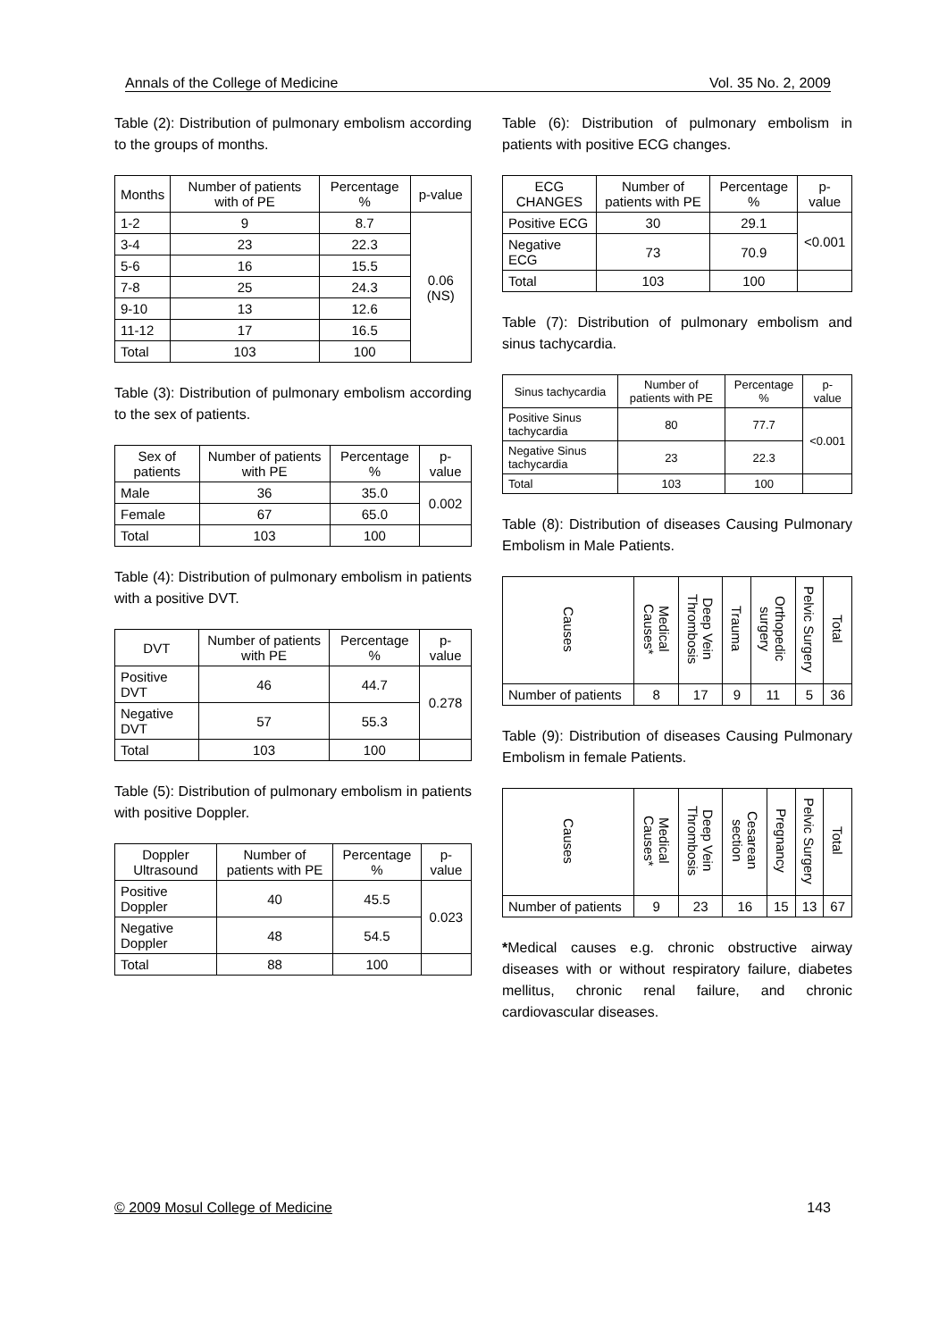Annals of the College of Medicine Vol. 35 No. 2, 2009
Table (2): Distribution of pulmonary embolism according to the groups of months.
| Months | Number of patients with of PE | Percentage % | p-value |
| --- | --- | --- | --- |
| 1-2 | 9 | 8.7 | 0.06 (NS) |
| 3-4 | 23 | 22.3 | |
| 5-6 | 16 | 15.5 | |
| 7-8 | 25 | 24.3 | |
| 9-10 | 13 | 12.6 | |
| 11-12 | 17 | 16.5 | |
| Total | 103 | 100 | |
Table (3): Distribution of pulmonary embolism according to the sex of patients.
| Sex of patients | Number of patients with PE | Percentage % | p-value |
| --- | --- | --- | --- |
| Male | 36 | 35.0 | 0.002 |
| Female | 67 | 65.0 | |
| Total | 103 | 100 | |
Table (4): Distribution of pulmonary embolism in patients with a positive DVT.
| DVT | Number of patients with PE | Percentage % | p-value |
| --- | --- | --- | --- |
| Positive DVT | 46 | 44.7 | 0.278 |
| Negative DVT | 57 | 55.3 | |
| Total | 103 | 100 | |
Table (5): Distribution of pulmonary embolism in patients with positive Doppler.
| Doppler Ultrasound | Number of patients with PE | Percentage % | p-value |
| --- | --- | --- | --- |
| Positive Doppler | 40 | 45.5 | 0.023 |
| Negative Doppler | 48 | 54.5 | |
| Total | 88 | 100 | |
Table (6): Distribution of pulmonary embolism in patients with positive ECG changes.
| ECG CHANGES | Number of patients with PE | Percentage % | p-value |
| --- | --- | --- | --- |
| Positive ECG | 30 | 29.1 | <0.001 |
| Negative ECG | 73 | 70.9 | |
| Total | 103 | 100 | |
Table (7): Distribution of pulmonary embolism and sinus tachycardia.
| Sinus tachycardia | Number of patients with PE | Percentage % | p-value |
| --- | --- | --- | --- |
| Positive Sinus tachycardia | 80 | 77.7 | <0.001 |
| Negative Sinus tachycardia | 23 | 22.3 | |
| Total | 103 | 100 | |
Table (8): Distribution of diseases Causing Pulmonary Embolism in Male Patients.
| Causes | Medical Causes* | Deep Vein Thrombosis | Trauma | Orthopedic surgery | Pelvic Surgery | Total |
| --- | --- | --- | --- | --- | --- | --- |
| Number of patients | 8 | 17 | 9 | 11 | 5 | 36 |
Table (9): Distribution of diseases Causing Pulmonary Embolism in female Patients.
| Causes | Medical Causes* | Deep Vein Thrombosis | Cesarean section | Pregnancy | Pelvic Surgery | Total |
| --- | --- | --- | --- | --- | --- | --- |
| Number of patients | 9 | 23 | 16 | 15 | 13 | 67 |
*Medical causes e.g. chronic obstructive airway diseases with or without respiratory failure, diabetes mellitus, chronic renal failure, and chronic cardiovascular diseases.
© 2009 Mosul College of Medicine 143